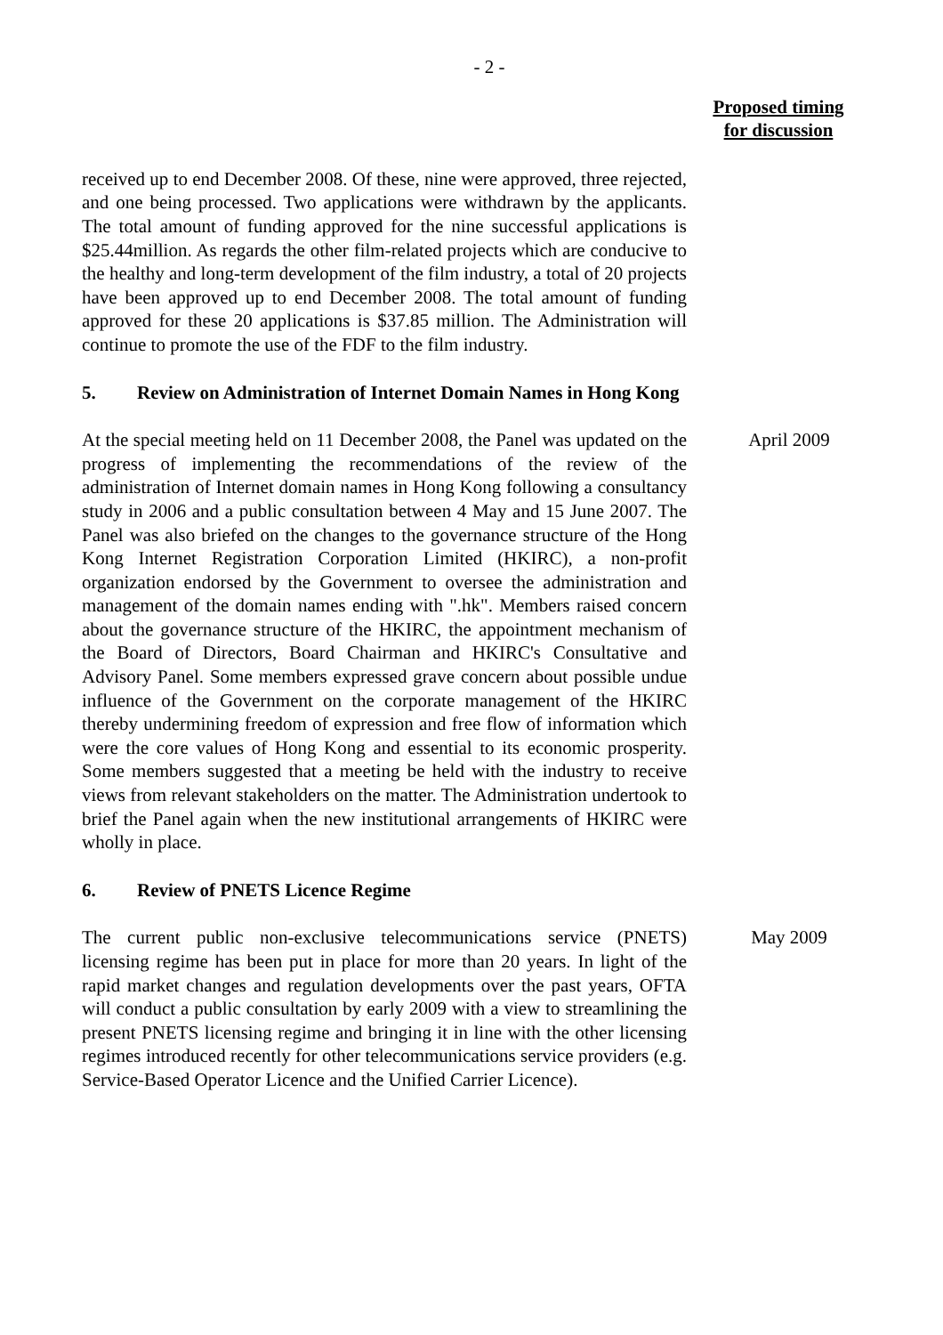- 2 -
Proposed timing
for discussion
received up to end December 2008. Of these, nine were approved, three rejected, and one being processed. Two applications were withdrawn by the applicants. The total amount of funding approved for the nine successful applications is $25.44million. As regards the other film-related projects which are conducive to the healthy and long-term development of the film industry, a total of 20 projects have been approved up to end December 2008. The total amount of funding approved for these 20 applications is $37.85 million. The Administration will continue to promote the use of the FDF to the film industry.
5. Review on Administration of Internet Domain Names in Hong Kong
At the special meeting held on 11 December 2008, the Panel was updated on the progress of implementing the recommendations of the review of the administration of Internet domain names in Hong Kong following a consultancy study in 2006 and a public consultation between 4 May and 15 June 2007. The Panel was also briefed on the changes to the governance structure of the Hong Kong Internet Registration Corporation Limited (HKIRC), a non-profit organization endorsed by the Government to oversee the administration and management of the domain names ending with ".hk". Members raised concern about the governance structure of the HKIRC, the appointment mechanism of the Board of Directors, Board Chairman and HKIRC's Consultative and Advisory Panel. Some members expressed grave concern about possible undue influence of the Government on the corporate management of the HKIRC thereby undermining freedom of expression and free flow of information which were the core values of Hong Kong and essential to its economic prosperity. Some members suggested that a meeting be held with the industry to receive views from relevant stakeholders on the matter. The Administration undertook to brief the Panel again when the new institutional arrangements of HKIRC were wholly in place.
April 2009
6. Review of PNETS Licence Regime
The current public non-exclusive telecommunications service (PNETS) licensing regime has been put in place for more than 20 years. In light of the rapid market changes and regulation developments over the past years, OFTA will conduct a public consultation by early 2009 with a view to streamlining the present PNETS licensing regime and bringing it in line with the other licensing regimes introduced recently for other telecommunications service providers (e.g. Service-Based Operator Licence and the Unified Carrier Licence).
May 2009